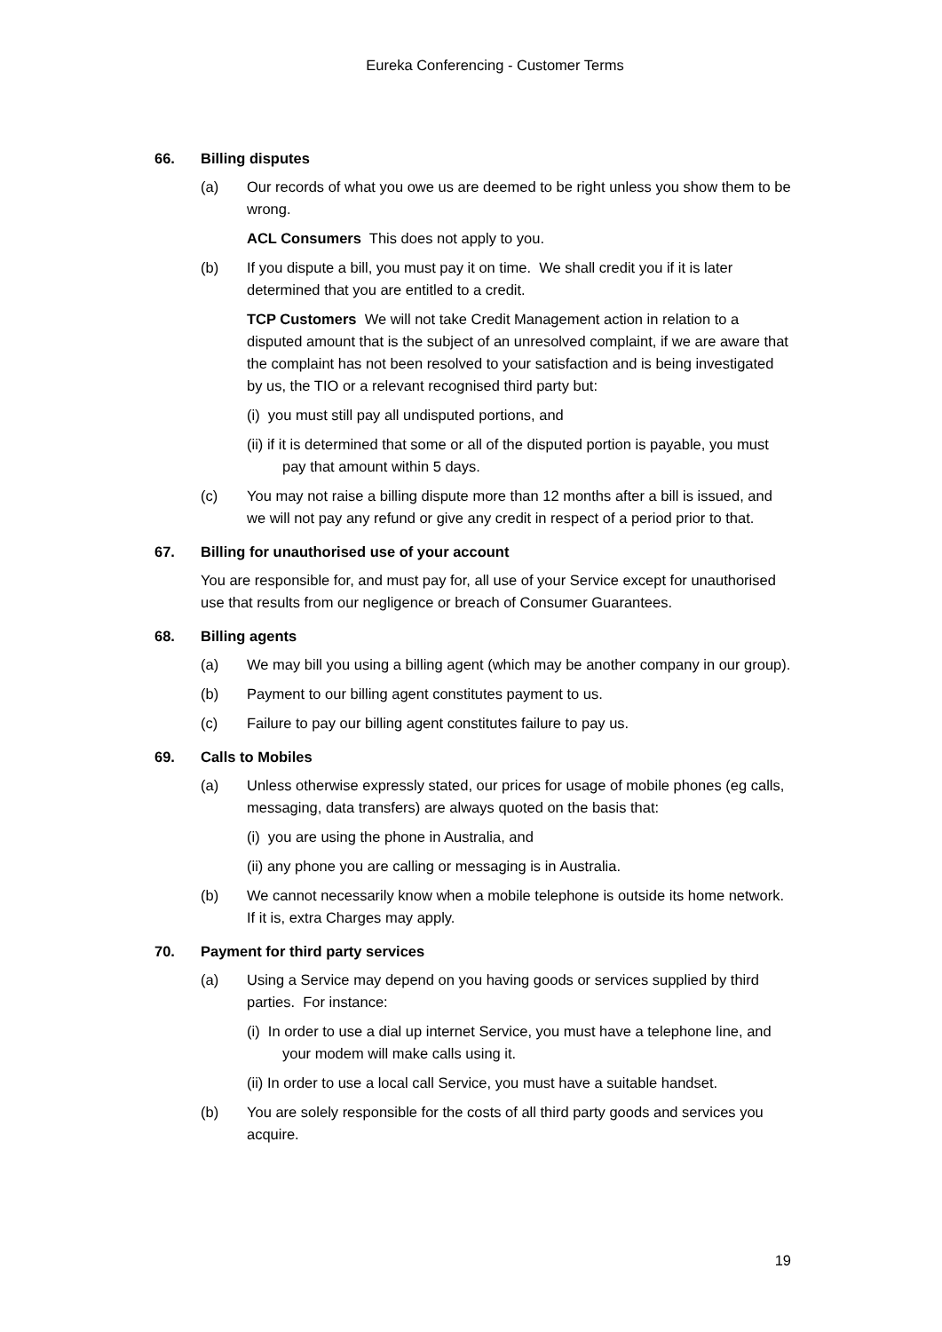Eureka Conferencing - Customer Terms
66. Billing disputes
(a) Our records of what you owe us are deemed to be right unless you show them to be wrong.
ACL Consumers This does not apply to you.
(b) If you dispute a bill, you must pay it on time. We shall credit you if it is later determined that you are entitled to a credit.
TCP Customers We will not take Credit Management action in relation to a disputed amount that is the subject of an unresolved complaint, if we are aware that the complaint has not been resolved to your satisfaction and is being investigated by us, the TIO or a relevant recognised third party but:
(i) you must still pay all undisputed portions, and
(ii) if it is determined that some or all of the disputed portion is payable, you must pay that amount within 5 days.
(c) You may not raise a billing dispute more than 12 months after a bill is issued, and we will not pay any refund or give any credit in respect of a period prior to that.
67. Billing for unauthorised use of your account
You are responsible for, and must pay for, all use of your Service except for unauthorised use that results from our negligence or breach of Consumer Guarantees.
68. Billing agents
(a) We may bill you using a billing agent (which may be another company in our group).
(b) Payment to our billing agent constitutes payment to us.
(c) Failure to pay our billing agent constitutes failure to pay us.
69. Calls to Mobiles
(a) Unless otherwise expressly stated, our prices for usage of mobile phones (eg calls, messaging, data transfers) are always quoted on the basis that:
(i) you are using the phone in Australia, and
(ii) any phone you are calling or messaging is in Australia.
(b) We cannot necessarily know when a mobile telephone is outside its home network. If it is, extra Charges may apply.
70. Payment for third party services
(a) Using a Service may depend on you having goods or services supplied by third parties. For instance:
(i) In order to use a dial up internet Service, you must have a telephone line, and your modem will make calls using it.
(ii) In order to use a local call Service, you must have a suitable handset.
(b) You are solely responsible for the costs of all third party goods and services you acquire.
19